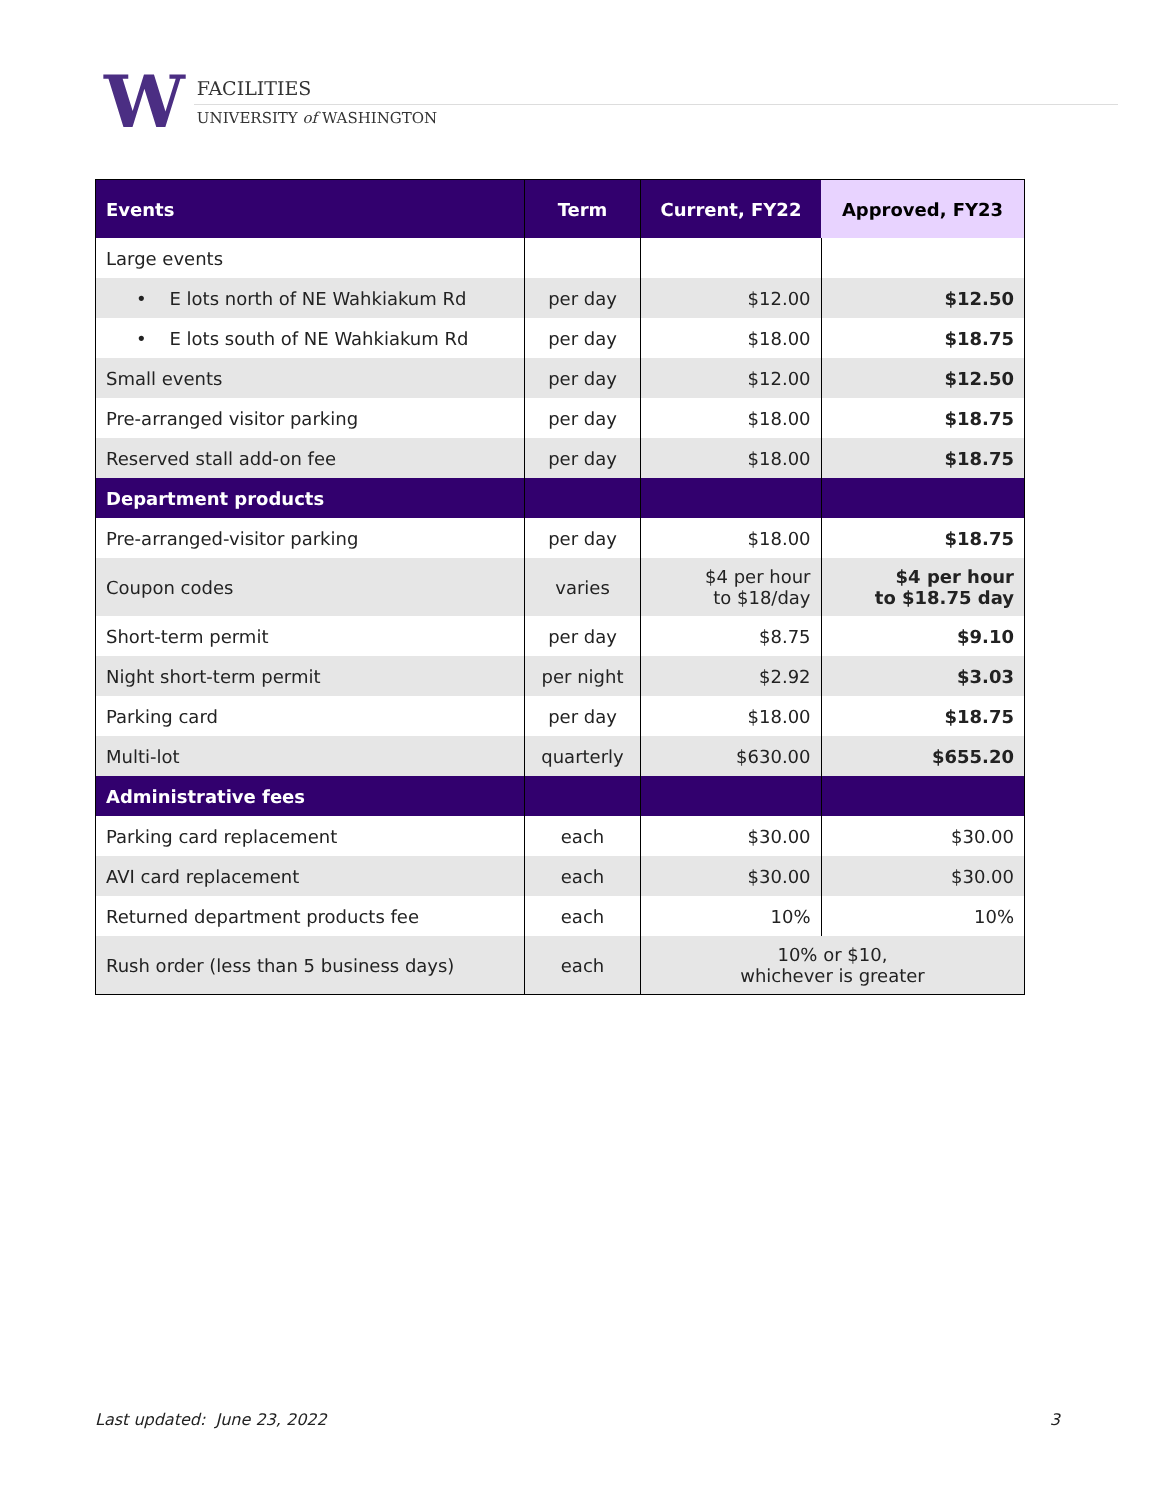W
FACILITIES
UNIVERSITY of WASHINGTON
| Events | Term | Current, FY22 | Approved, FY23 |
| --- | --- | --- | --- |
| Large events | | | |
| • E lots north of NE Wahkiakum Rd | per day | $12.00 | $12.50 |
| • E lots south of NE Wahkiakum Rd | per day | $18.00 | $18.75 |
| Small events | per day | $12.00 | $12.50 |
| Pre-arranged visitor parking | per day | $18.00 | $18.75 |
| Reserved stall add-on fee | per day | $18.00 | $18.75 |
| Department products | | | |
| Pre-arranged-visitor parking | per day | $18.00 | $18.75 |
| Coupon codes | varies | $4 per hour to $18/day | $4 per hour to $18.75 day |
| Short-term permit | per day | $8.75 | $9.10 |
| Night short-term permit | per night | $2.92 | $3.03 |
| Parking card | per day | $18.00 | $18.75 |
| Multi-lot | quarterly | $630.00 | $655.20 |
| Administrative fees | | | |
| Parking card replacement | each | $30.00 | $30.00 |
| AVI card replacement | each | $30.00 | $30.00 |
| Returned department products fee | each | 10% | 10% |
| Rush order (less than 5 business days) | each | 10% or $10, whichever is greater | |
Last updated: June 23, 2022 3